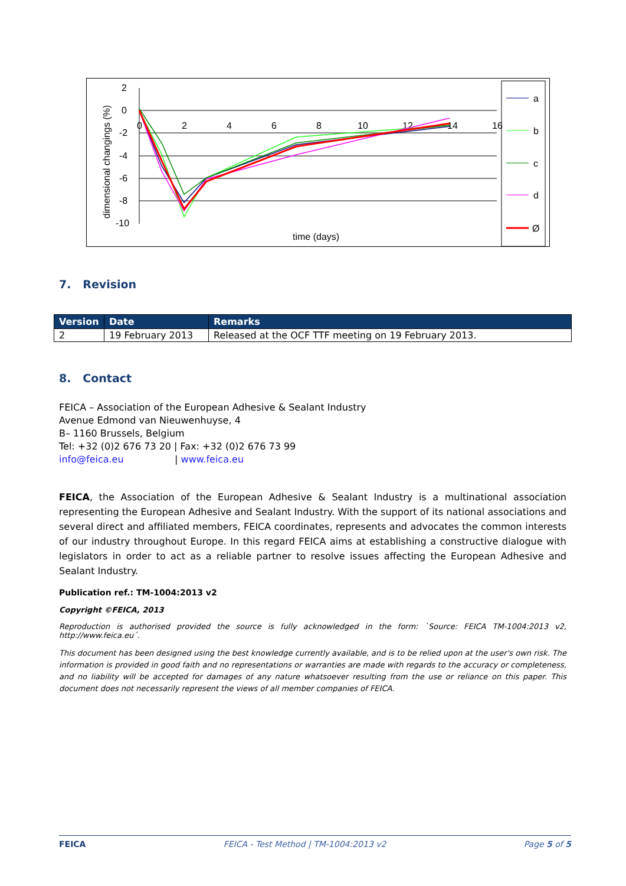2
0
-2
-4
-6
-8
-10
0
2
4
6
8
10
12
14
16
time (days)
dimensional changings (%)
a
b
c
d
Ø
7. Revision
| Version | Date | Remarks |
| --- | --- | --- |
| 2 | 19 February 2013 | Released at the OCF TTF meeting on 19 February 2013. |
8. Contact
FEICA – Association of the European Adhesive & Sealant Industry
Avenue Edmond van Nieuwenhuyse, 4
B– 1160 Brussels, Belgium
Tel: +32 (0)2 676 73 20 | Fax: +32 (0)2 676 73 99
info@feica.eu | www.feica.eu
FEICA, the Association of the European Adhesive & Sealant Industry is a multinational association representing the European Adhesive and Sealant Industry. With the support of its national associations and several direct and affiliated members, FEICA coordinates, represents and advocates the common interests of our industry throughout Europe. In this regard FEICA aims at establishing a constructive dialogue with legislators in order to act as a reliable partner to resolve issues affecting the European Adhesive and Sealant Industry.
Publication ref.: TM-1004:2013 v2
Copyright ©FEICA, 2013
Reproduction is authorised provided the source is fully acknowledged in the form: `Source: FEICA TM-1004:2013 v2, http://www.feica.eu´.
This document has been designed using the best knowledge currently available, and is to be relied upon at the user's own risk. The information is provided in good faith and no representations or warranties are made with regards to the accuracy or completeness, and no liability will be accepted for damages of any nature whatsoever resulting from the use or reliance on this paper. This document does not necessarily represent the views of all member companies of FEICA.
FEICA FEICA - Test Method | TM-1004:2013 v2 Page 5 of 5